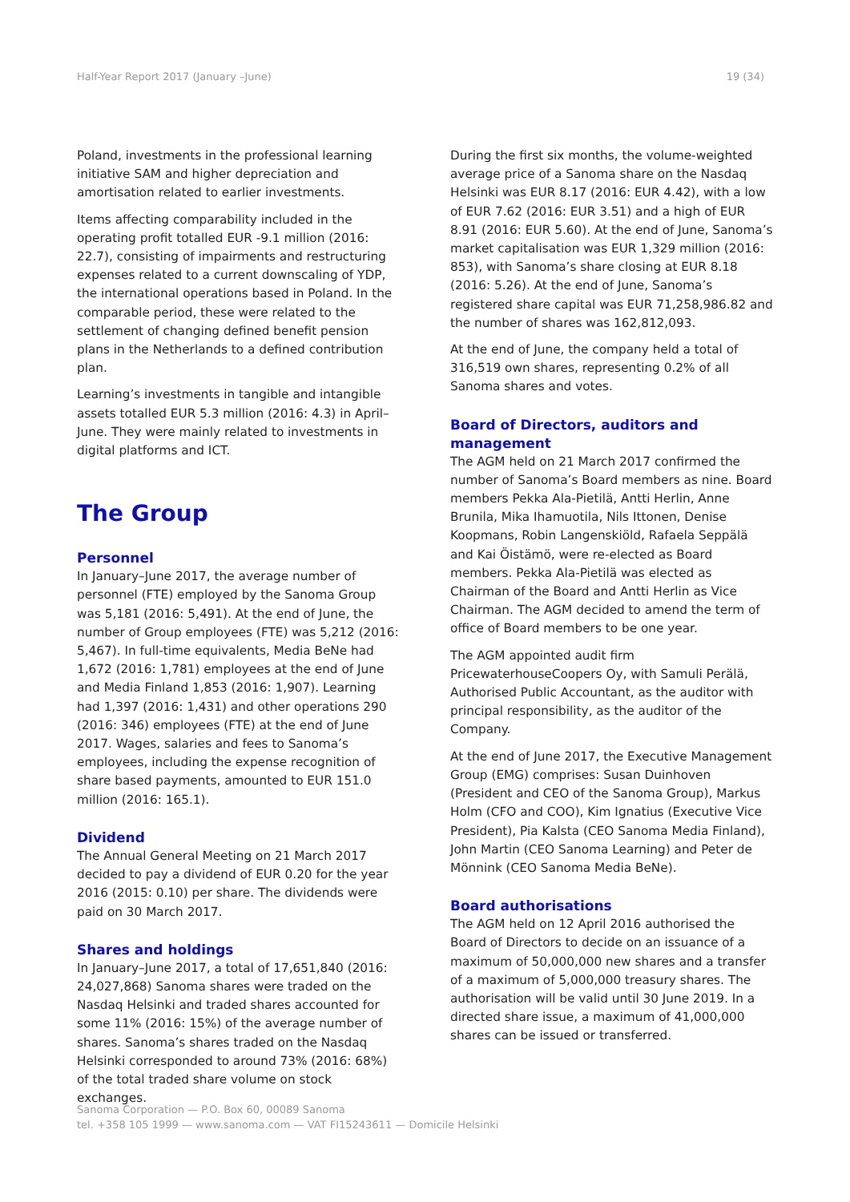Half-Year Report 2017 (January –June) 19 (34)
Poland, investments in the professional learning initiative SAM and higher depreciation and amortisation related to earlier investments.
Items affecting comparability included in the operating profit totalled EUR -9.1 million (2016: 22.7), consisting of impairments and restructuring expenses related to a current downscaling of YDP, the international operations based in Poland. In the comparable period, these were related to the settlement of changing defined benefit pension plans in the Netherlands to a defined contribution plan.
Learning’s investments in tangible and intangible assets totalled EUR 5.3 million (2016: 4.3) in April–June. They were mainly related to investments in digital platforms and ICT.
The Group
Personnel
In January–June 2017, the average number of personnel (FTE) employed by the Sanoma Group was 5,181 (2016: 5,491). At the end of June, the number of Group employees (FTE) was 5,212 (2016: 5,467). In full-time equivalents, Media BeNe had 1,672 (2016: 1,781) employees at the end of June and Media Finland 1,853 (2016: 1,907). Learning had 1,397 (2016: 1,431) and other operations 290 (2016: 346) employees (FTE) at the end of June 2017. Wages, salaries and fees to Sanoma’s employees, including the expense recognition of share based payments, amounted to EUR 151.0 million (2016: 165.1).
Dividend
The Annual General Meeting on 21 March 2017 decided to pay a dividend of EUR 0.20 for the year 2016 (2015: 0.10) per share. The dividends were paid on 30 March 2017.
Shares and holdings
In January–June 2017, a total of 17,651,840 (2016: 24,027,868) Sanoma shares were traded on the Nasdaq Helsinki and traded shares accounted for some 11% (2016: 15%) of the average number of shares. Sanoma’s shares traded on the Nasdaq Helsinki corresponded to around 73% (2016: 68%) of the total traded share volume on stock exchanges.
During the first six months, the volume-weighted average price of a Sanoma share on the Nasdaq Helsinki was EUR 8.17 (2016: EUR 4.42), with a low of EUR 7.62 (2016: EUR 3.51) and a high of EUR 8.91 (2016: EUR 5.60). At the end of June, Sanoma’s market capitalisation was EUR 1,329 million (2016: 853), with Sanoma’s share closing at EUR 8.18 (2016: 5.26). At the end of June, Sanoma’s registered share capital was EUR 71,258,986.82 and the number of shares was 162,812,093.
At the end of June, the company held a total of 316,519 own shares, representing 0.2% of all Sanoma shares and votes.
Board of Directors, auditors and management
The AGM held on 21 March 2017 confirmed the number of Sanoma’s Board members as nine. Board members Pekka Ala-Pietilä, Antti Herlin, Anne Brunila, Mika Ihamuotila, Nils Ittonen, Denise Koopmans, Robin Langenskiöld, Rafaela Seppälä and Kai Öistämö, were re-elected as Board members. Pekka Ala-Pietilä was elected as Chairman of the Board and Antti Herlin as Vice Chairman. The AGM decided to amend the term of office of Board members to be one year.
The AGM appointed audit firm PricewaterhouseCoopers Oy, with Samuli Perälä, Authorised Public Accountant, as the auditor with principal responsibility, as the auditor of the Company.
At the end of June 2017, the Executive Management Group (EMG) comprises: Susan Duinhoven (President and CEO of the Sanoma Group), Markus Holm (CFO and COO), Kim Ignatius (Executive Vice President), Pia Kalsta (CEO Sanoma Media Finland), John Martin (CEO Sanoma Learning) and Peter de Mönnink (CEO Sanoma Media BeNe).
Board authorisations
The AGM held on 12 April 2016 authorised the Board of Directors to decide on an issuance of a maximum of 50,000,000 new shares and a transfer of a maximum of 5,000,000 treasury shares. The authorisation will be valid until 30 June 2019. In a directed share issue, a maximum of 41,000,000 shares can be issued or transferred.
Sanoma Corporation — P.O. Box 60, 00089 Sanoma
tel. +358 105 1999 — www.sanoma.com — VAT FI15243611 — Domicile Helsinki